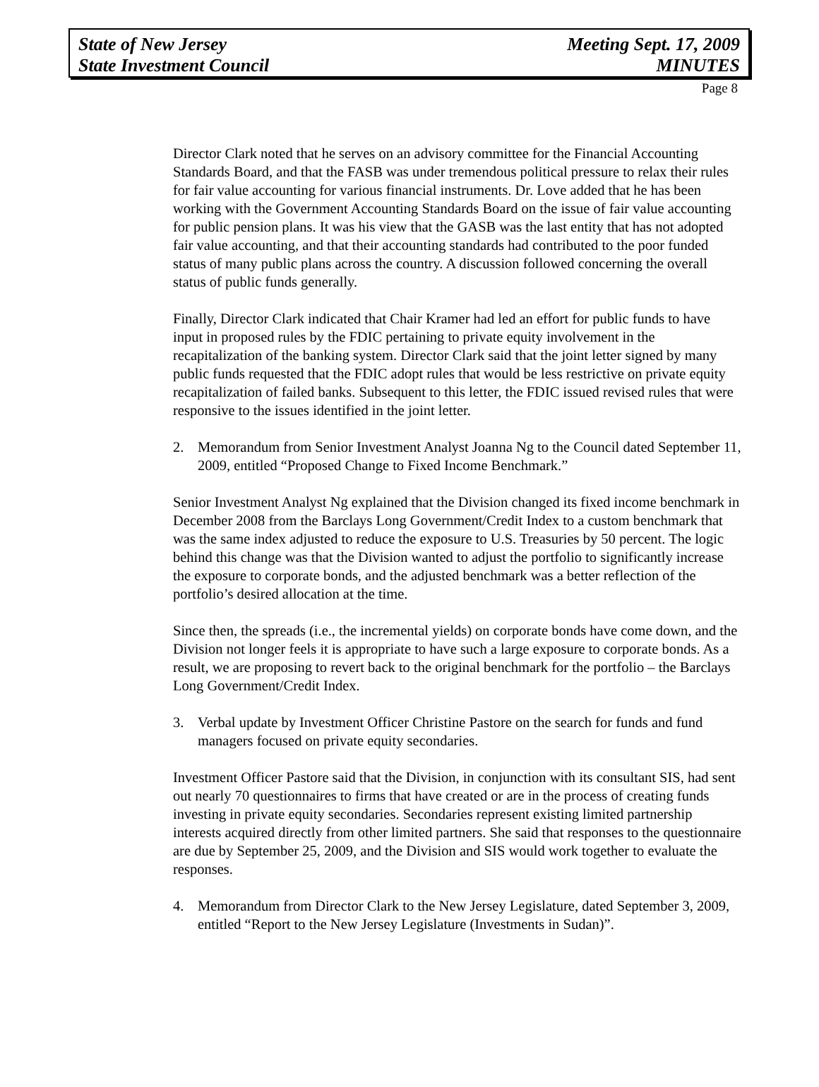State of New Jersey
State Investment Council
Meeting Sept. 17, 2009
MINUTES
Page 8
Director Clark noted that he serves on an advisory committee for the Financial Accounting Standards Board, and that the FASB was under tremendous political pressure to relax their rules for fair value accounting for various financial instruments. Dr. Love added that he has been working with the Government Accounting Standards Board on the issue of fair value accounting for public pension plans. It was his view that the GASB was the last entity that has not adopted fair value accounting, and that their accounting standards had contributed to the poor funded status of many public plans across the country. A discussion followed concerning the overall status of public funds generally.
Finally, Director Clark indicated that Chair Kramer had led an effort for public funds to have input in proposed rules by the FDIC pertaining to private equity involvement in the recapitalization of the banking system. Director Clark said that the joint letter signed by many public funds requested that the FDIC adopt rules that would be less restrictive on private equity recapitalization of failed banks. Subsequent to this letter, the FDIC issued revised rules that were responsive to the issues identified in the joint letter.
2. Memorandum from Senior Investment Analyst Joanna Ng to the Council dated September 11, 2009, entitled “Proposed Change to Fixed Income Benchmark.”
Senior Investment Analyst Ng explained that the Division changed its fixed income benchmark in December 2008 from the Barclays Long Government/Credit Index to a custom benchmark that was the same index adjusted to reduce the exposure to U.S. Treasuries by 50 percent. The logic behind this change was that the Division wanted to adjust the portfolio to significantly increase the exposure to corporate bonds, and the adjusted benchmark was a better reflection of the portfolio’s desired allocation at the time.
Since then, the spreads (i.e., the incremental yields) on corporate bonds have come down, and the Division not longer feels it is appropriate to have such a large exposure to corporate bonds. As a result, we are proposing to revert back to the original benchmark for the portfolio – the Barclays Long Government/Credit Index.
3. Verbal update by Investment Officer Christine Pastore on the search for funds and fund managers focused on private equity secondaries.
Investment Officer Pastore said that the Division, in conjunction with its consultant SIS, had sent out nearly 70 questionnaires to firms that have created or are in the process of creating funds investing in private equity secondaries. Secondaries represent existing limited partnership interests acquired directly from other limited partners. She said that responses to the questionnaire are due by September 25, 2009, and the Division and SIS would work together to evaluate the responses.
4. Memorandum from Director Clark to the New Jersey Legislature, dated September 3, 2009, entitled “Report to the New Jersey Legislature (Investments in Sudan)”.